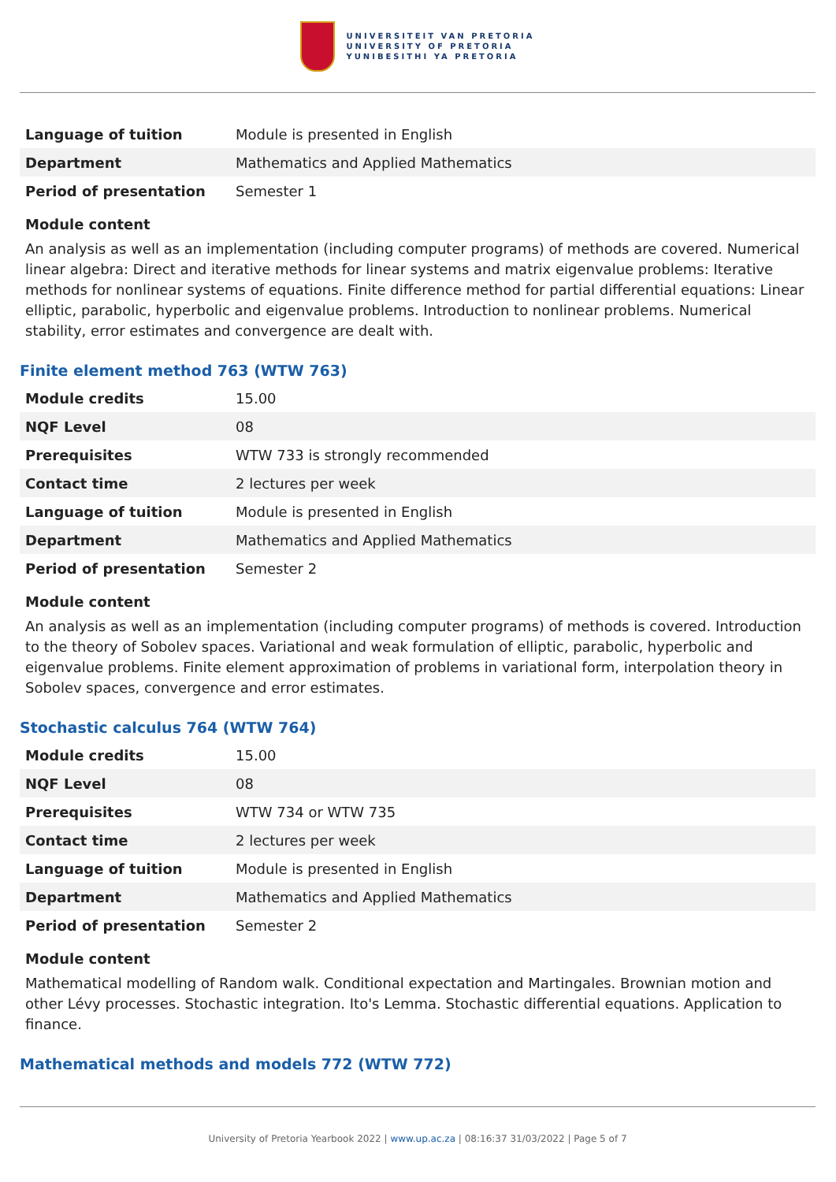UNIVERSITEIT VAN PRETORIA
UNIVERSITY OF PRETORIA
YUNIBESITHI YA PRETORIA
| Language of tuition | Module is presented in English |
| Department | Mathematics and Applied Mathematics |
| Period of presentation | Semester 1 |
Module content
An analysis as well as an implementation (including computer programs) of methods are covered. Numerical linear algebra: Direct and iterative methods for linear systems and matrix eigenvalue problems: Iterative methods for nonlinear systems of equations. Finite difference method for partial differential equations: Linear elliptic, parabolic, hyperbolic and eigenvalue problems. Introduction to nonlinear problems. Numerical stability, error estimates and convergence are dealt with.
Finite element method 763 (WTW 763)
| Module credits | 15.00 |
| NQF Level | 08 |
| Prerequisites | WTW 733 is strongly recommended |
| Contact time | 2 lectures per week |
| Language of tuition | Module is presented in English |
| Department | Mathematics and Applied Mathematics |
| Period of presentation | Semester 2 |
Module content
An analysis as well as an implementation (including computer programs) of methods is covered. Introduction to the theory of Sobolev spaces. Variational and weak formulation of elliptic, parabolic, hyperbolic and eigenvalue problems. Finite element approximation of problems in variational form, interpolation theory in Sobolev spaces, convergence and error estimates.
Stochastic calculus 764 (WTW 764)
| Module credits | 15.00 |
| NQF Level | 08 |
| Prerequisites | WTW 734 or WTW 735 |
| Contact time | 2 lectures per week |
| Language of tuition | Module is presented in English |
| Department | Mathematics and Applied Mathematics |
| Period of presentation | Semester 2 |
Module content
Mathematical modelling of Random walk. Conditional expectation and Martingales. Brownian motion and other Lévy processes. Stochastic integration. Ito's Lemma. Stochastic differential equations. Application to finance.
Mathematical methods and models 772 (WTW 772)
University of Pretoria Yearbook 2022 | www.up.ac.za | 08:16:37 31/03/2022 | Page 5 of 7